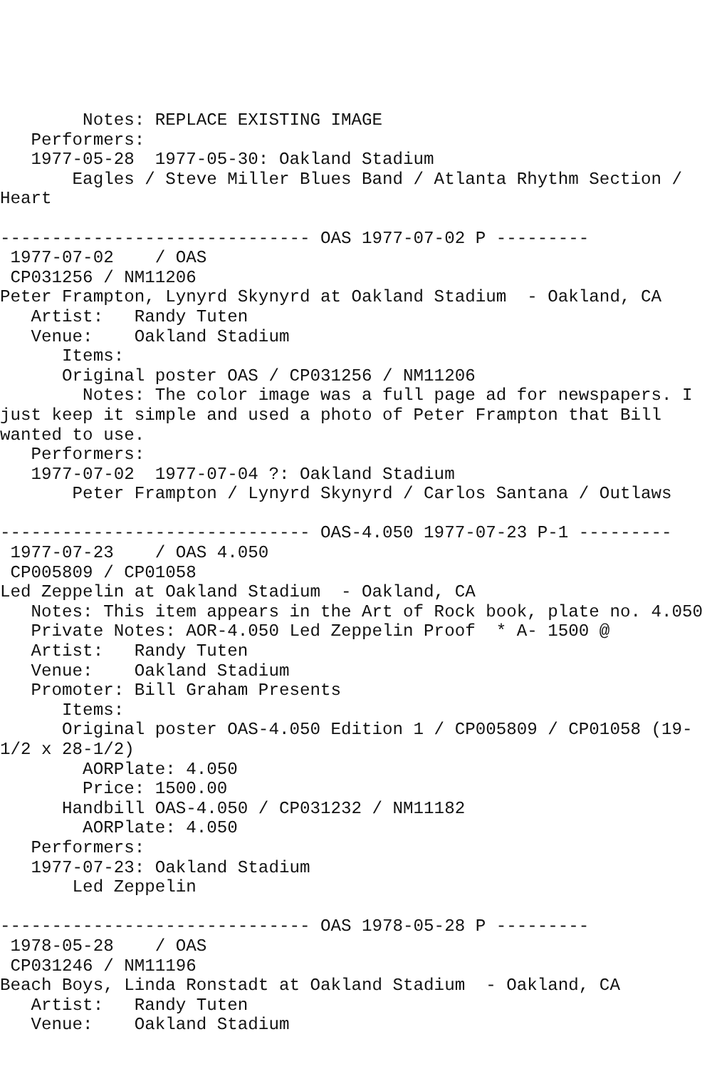Notes: REPLACE EXISTING IMAGE
   Performers:
   1977-05-28  1977-05-30: Oakland Stadium
       Eagles / Steve Miller Blues Band / Atlanta Rhythm Section /
Heart

------------------------------ OAS 1977-07-02 P ---------
 1977-07-02    / OAS
 CP031256 / NM11206
Peter Frampton, Lynyrd Skynyrd at Oakland Stadium  - Oakland, CA
   Artist:   Randy Tuten
   Venue:    Oakland Stadium
      Items:
      Original poster OAS / CP031256 / NM11206
        Notes: The color image was a full page ad for newspapers. I
just keep it simple and used a photo of Peter Frampton that Bill
wanted to use.
   Performers:
   1977-07-02  1977-07-04 ?: Oakland Stadium
       Peter Frampton / Lynyrd Skynyrd / Carlos Santana / Outlaws

------------------------------ OAS-4.050 1977-07-23 P-1 ---------
 1977-07-23    / OAS 4.050
 CP005809 / CP01058
Led Zeppelin at Oakland Stadium  - Oakland, CA
   Notes: This item appears in the Art of Rock book, plate no. 4.050
   Private Notes: AOR-4.050 Led Zeppelin Proof  * A- 1500 @
   Artist:   Randy Tuten
   Venue:    Oakland Stadium
   Promoter: Bill Graham Presents
      Items:
      Original poster OAS-4.050 Edition 1 / CP005809 / CP01058 (19-
1/2 x 28-1/2)
        AORPlate: 4.050
        Price: 1500.00
      Handbill OAS-4.050 / CP031232 / NM11182
        AORPlate: 4.050
   Performers:
   1977-07-23: Oakland Stadium
       Led Zeppelin

------------------------------ OAS 1978-05-28 P ---------
 1978-05-28    / OAS
 CP031246 / NM11196
Beach Boys, Linda Ronstadt at Oakland Stadium  - Oakland, CA
   Artist:   Randy Tuten
   Venue:    Oakland Stadium